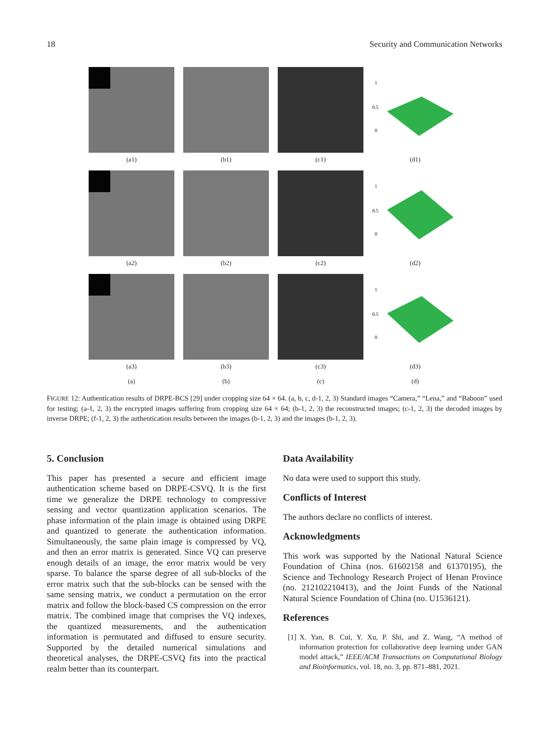18 Security and Communication Networks
(a1) (b1) (c1)
1
0.5
0
(d1)
(a2) (b2) (c2)
1
0.5
0
(d2)
(a3) (b3) (c3)
1
0.5
0
(d3)
(a) (b) (c) (d)
FIGURE 12: Authentication results of DRPE-BCS [29] under cropping size 64 × 64. (a, b, c, d-1, 2, 3) Standard images “Camera,” “Lena,” and “Baboon” used for testing; (a-1, 2, 3) the encrypted images suffering from cropping size 64 × 64; (b-1, 2, 3) the reconstructed images; (c-1, 2, 3) the decoded images by inverse DRPE; (f-1, 2, 3) the authentication results between the images (b-1, 2, 3) and the images (b-1, 2, 3).
5. Conclusion
This paper has presented a secure and efficient image authentication scheme based on DRPE-CSVQ. It is the first time we generalize the DRPE technology to compressive sensing and vector quantization application scenarios. The phase information of the plain image is obtained using DRPE and quantized to generate the authentication information. Simultaneously, the same plain image is compressed by VQ, and then an error matrix is generated. Since VQ can preserve enough details of an image, the error matrix would be very sparse. To balance the sparse degree of all sub-blocks of the error matrix such that the sub-blocks can be sensed with the same sensing matrix, we conduct a permutation on the error matrix and follow the block-based CS compression on the error matrix. The combined image that comprises the VQ indexes, the quantized measurements, and the authentication information is permutated and diffused to ensure security. Supported by the detailed numerical simulations and theoretical analyses, the DRPE-CSVQ fits into the practical realm better than its counterpart.
Data Availability
No data were used to support this study.
Conflicts of Interest
The authors declare no conflicts of interest.
Acknowledgments
This work was supported by the National Natural Science Foundation of China (nos. 61602158 and 61370195), the Science and Technology Research Project of Henan Province (no. 212102210413), and the Joint Funds of the National Natural Science Foundation of China (no. U1536121).
References
[1] X. Yan, B. Cui, Y. Xu, P. Shi, and Z. Wang, “A method of information protection for collaborative deep learning under GAN model attack,” IEEE/ACM Transactions on Computational Biology and Bioinformatics, vol. 18, no. 3, pp. 871–881, 2021.